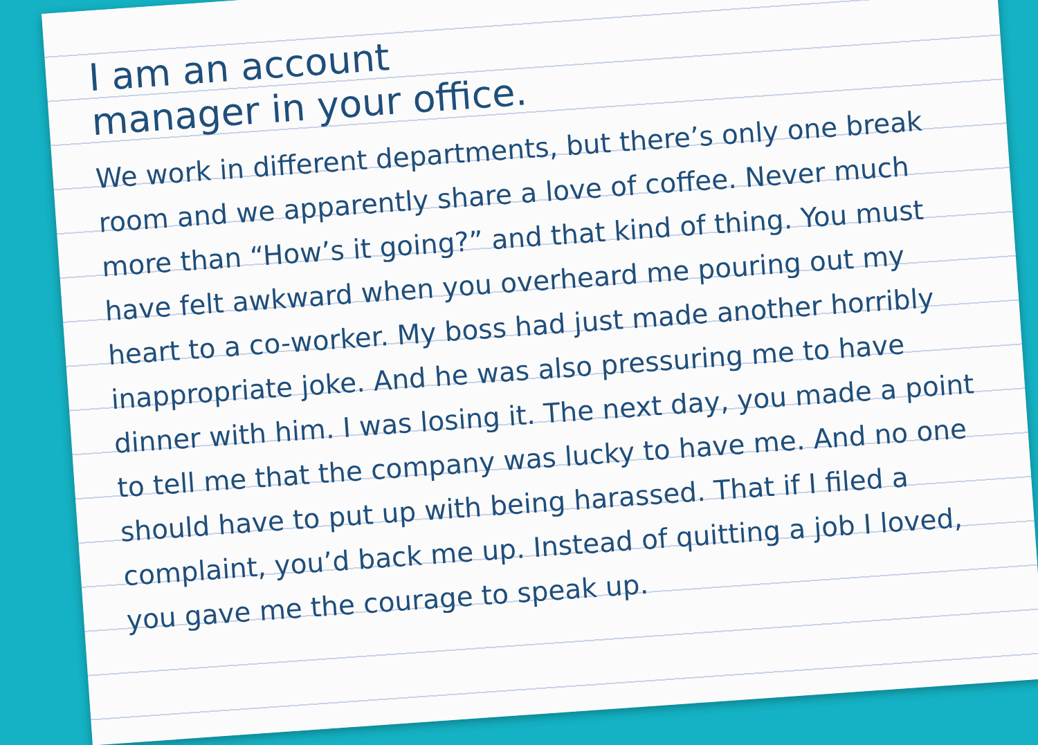I am an account
manager in your office.
We work in different departments, but there’s only one break room and we apparently share a love of coffee. Never much more than “How’s it going?” and that kind of thing. You must have felt awkward when you overheard me pouring out my heart to a co-worker. My boss had just made another horribly inappropriate joke. And he was also pressuring me to have dinner with him. I was losing it. The next day, you made a point to tell me that the company was lucky to have me. And no one should have to put up with being harassed. That if I filed a complaint, you’d back me up. Instead of quitting a job I loved, you gave me the courage to speak up.